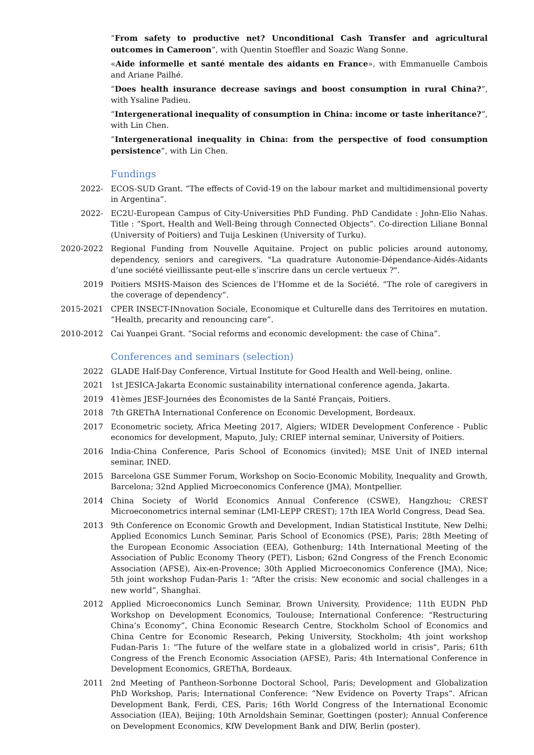“From safety to productive net? Unconditional Cash Transfer and agricultural outcomes in Cameroon”, with Quentin Stoeffler and Soazic Wang Sonne.
«Aide informelle et santé mentale des aidants en France», with Emmanuelle Cambois and Ariane Pailhé.
“Does health insurance decrease savings and boost consumption in rural China?”, with Ysaline Padieu.
“Intergenerational inequality of consumption in China: income or taste inheritance?”, with Lin Chen.
“Intergenerational inequality in China: from the perspective of food consumption persistence”, with Lin Chen.
Fundings
2022- ECOS-SUD Grant. “The effects of Covid-19 on the labour market and multidimensional poverty in Argentina”.
2022- EC2U-European Campus of City-Universities PhD Funding. PhD Candidate : John-Elio Nahas. Title : “Sport, Health and Well-Being through Connected Objects”. Co-direction Liliane Bonnal (University of Poitiers) and Tuija Leskinen (University of Turku).
2020-2022 Regional Funding from Nouvelle Aquitaine. Project on public policies around autonomy, dependency, seniors and caregivers. "La quadrature Autonomie-Dépendance-Aidés-Aidants d’une société vieillissante peut-elle s’inscrire dans un cercle vertueux ?".
2019 Poitiers MSHS-Maison des Sciences de l’Homme et de la Société. “The role of caregivers in the coverage of dependency”.
2015-2021 CPER INSECT-INnovation Sociale, Economique et Culturelle dans des Territoires en mutation. “Health, precarity and renouncing care”.
2010-2012 Cai Yuanpei Grant. “Social reforms and economic development: the case of China”.
Conferences and seminars (selection)
2022 GLADE Half-Day Conference, Virtual Institute for Good Health and Well-being, online.
2021 1st JESICA-Jakarta Economic sustainability international conference agenda, Jakarta.
2019 41èmes JESF-Journées des Économistes de la Santé Français, Poitiers.
2018 7th GREThA International Conference on Economic Development, Bordeaux.
2017 Econometric society, Africa Meeting 2017, Algiers; WIDER Development Conference - Public economics for development, Maputo, July; CRIEF internal seminar, University of Poitiers.
2016 India-China Conference, Paris School of Economics (invited); MSE Unit of INED internal seminar, INED.
2015 Barcelona GSE Summer Forum, Workshop on Socio-Economic Mobility, Inequality and Growth, Barcelona; 32nd Applied Microeconomics Conference (JMA), Montpellier.
2014 China Society of World Economics Annual Conference (CSWE), Hangzhou; CREST Microeconometrics internal seminar (LMI-LEPP CREST); 17th IEA World Congress, Dead Sea.
2013 9th Conference on Economic Growth and Development, Indian Statistical Institute, New Delhi; Applied Economics Lunch Seminar, Paris School of Economics (PSE), Paris; 28th Meeting of the European Economic Association (EEA), Gothenburg; 14th International Meeting of the Association of Public Economy Theory (PET), Lisbon; 62nd Congress of the French Economic Association (AFSE), Aix-en-Provence; 30th Applied Microeconomics Conference (JMA), Nice; 5th joint workshop Fudan-Paris 1: “After the crisis: New economic and social challenges in a new world”, Shanghai.
2012 Applied Microeconomics Lunch Seminar, Brown University, Providence; 11th EUDN PhD Workshop on Development Economics, Toulouse; International Conference: “Restructuring China’s Economy”, China Economic Research Centre, Stockholm School of Economics and China Centre for Economic Research, Peking University, Stockholm; 4th joint workshop Fudan-Paris 1: "The future of the welfare state in a globalized world in crisis", Paris; 61th Congress of the French Economic Association (AFSE), Paris; 4th International Conference in Development Economics, GREThA, Bordeaux.
2011 2nd Meeting of Pantheon-Sorbonne Doctoral School, Paris; Development and Globalization PhD Workshop, Paris; International Conference: “New Evidence on Poverty Traps”. African Development Bank, Ferdi, CES, Paris; 16th World Congress of the International Economic Association (IEA), Beijing; 10th Arnoldshain Seminar, Goettingen (poster); Annual Conference on Development Economics, KfW Development Bank and DIW, Berlin (poster).